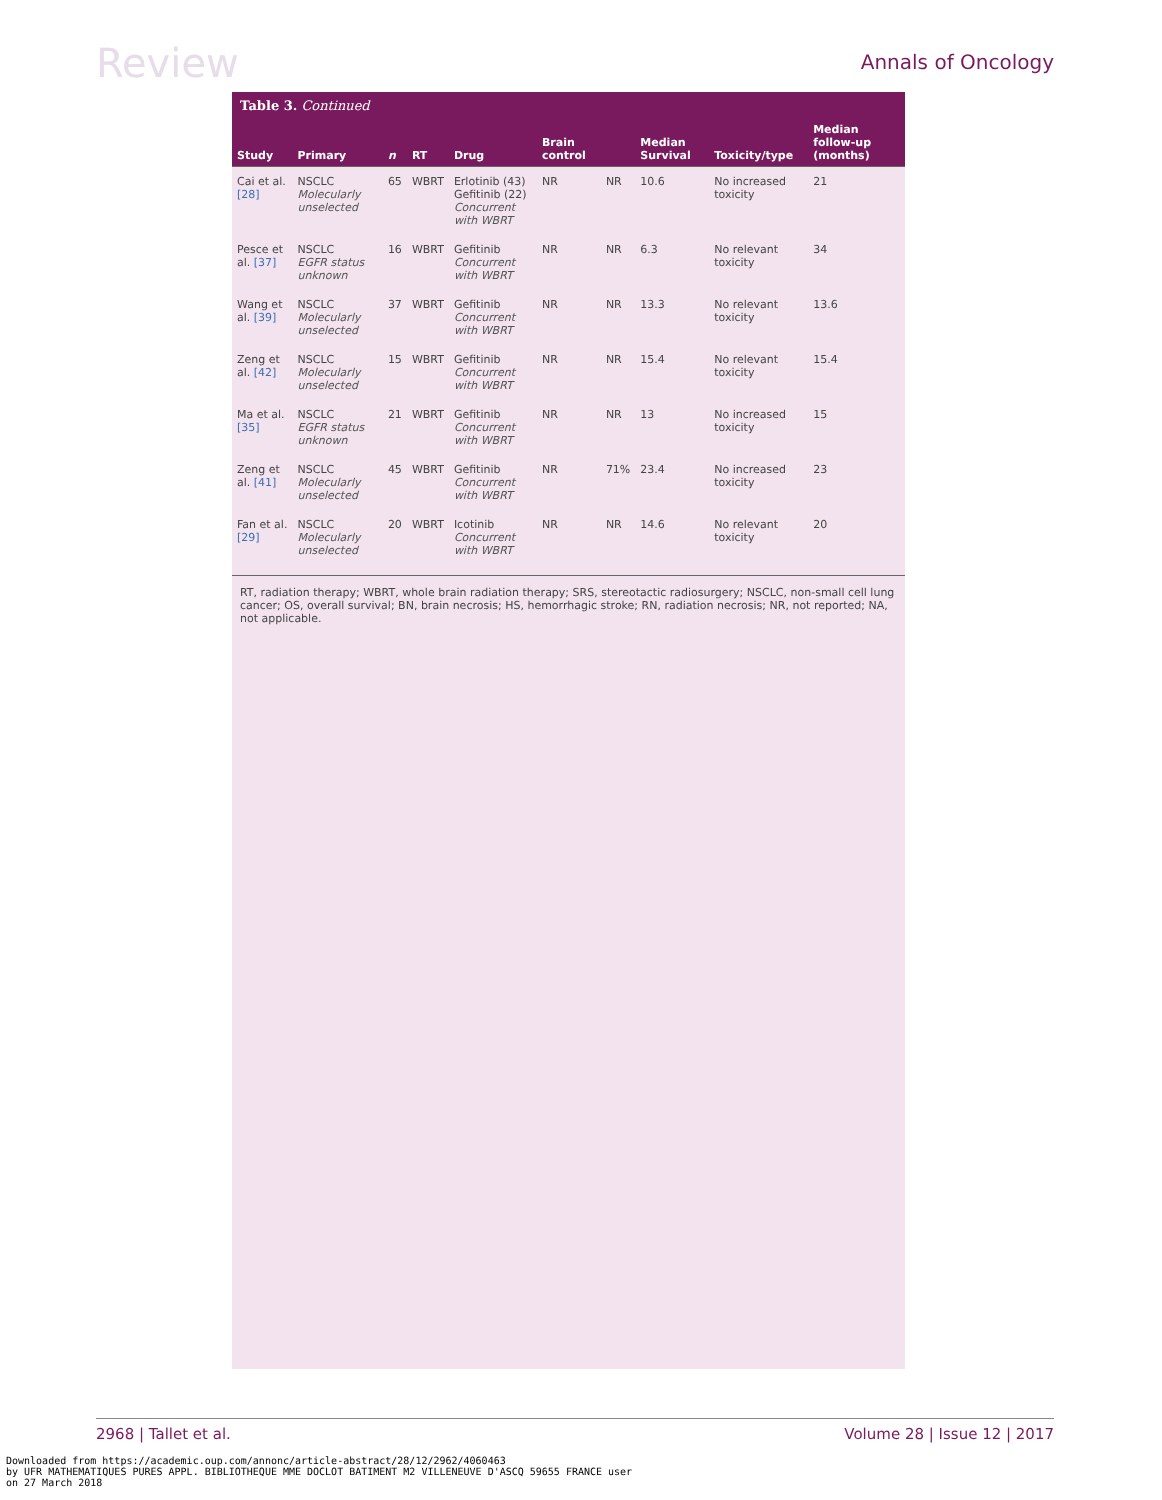Review
Annals of Oncology
Table 3. Continued
| Study | Primary | n | RT | Drug | Brain control | | Median Survival | Toxicity/type | Median follow-up (months) |
| --- | --- | --- | --- | --- | --- | --- | --- | --- | --- |
| Cai et al. [28] | NSCLC Molecularly unselected | 65 | WBRT | Erlotinib (43) Gefitinib (22) Concurrent with WBRT | NR | NR | 10.6 | No increased toxicity | 21 |
| Pesce et al. [37] | NSCLC EGFR status unknown | 16 | WBRT | Gefitinib Concurrent with WBRT | NR | NR | 6.3 | No relevant toxicity | 34 |
| Wang et al. [39] | NSCLC Molecularly unselected | 37 | WBRT | Gefitinib Concurrent with WBRT | NR | NR | 13.3 | No relevant toxicity | 13.6 |
| Zeng et al. [42] | NSCLC Molecularly unselected | 15 | WBRT | Gefitinib Concurrent with WBRT | NR | NR | 15.4 | No relevant toxicity | 15.4 |
| Ma et al. [35] | NSCLC EGFR status unknown | 21 | WBRT | Gefitinib Concurrent with WBRT | NR | NR | 13 | No increased toxicity | 15 |
| Zeng et al. [41] | NSCLC Molecularly unselected | 45 | WBRT | Gefitinib Concurrent with WBRT | NR | 71% | 23.4 | No increased toxicity | 23 |
| Fan et al. [29] | NSCLC Molecularly unselected | 20 | WBRT | Icotinib Concurrent with WBRT | NR | NR | 14.6 | No relevant toxicity | 20 |
RT, radiation therapy; WBRT, whole brain radiation therapy; SRS, stereotactic radiosurgery; NSCLC, non-small cell lung cancer; OS, overall survival; BN, brain necrosis; HS, hemorrhagic stroke; RN, radiation necrosis; NR, not reported; NA, not applicable.
2968 | Tallet et al. Volume 28 | Issue 12 | 2017
Downloaded from https://academic.oup.com/annonc/article-abstract/28/12/2962/4060463
by UFR MATHEMATIQUES PURES APPL. BIBLIOTHEQUE MME DOCLOT BATIMENT M2 VILLENEUVE D'ASCQ 59655 FRANCE user
on 27 March 2018